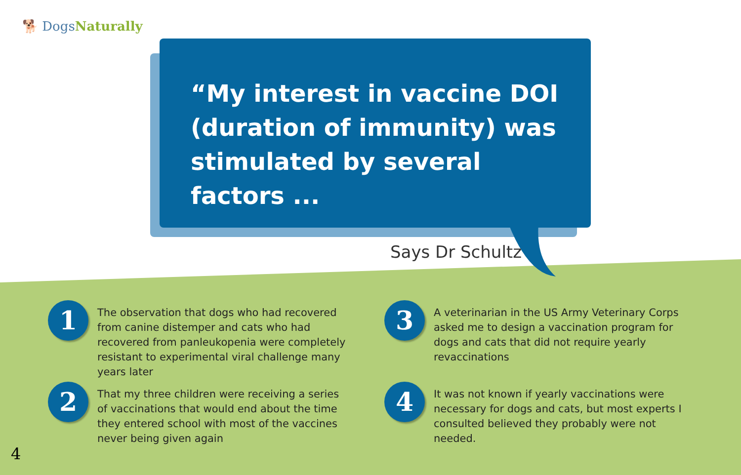🐕 DogsNaturally
“My interest in vaccine DOI (duration of immunity) was stimulated by several factors ...
Says Dr Schultz
1
The observation that dogs who had recovered from canine distemper and cats who had recovered from panleukopenia were completely resistant to experimental viral challenge many years later
3
A veterinarian in the US Army Veterinary Corps asked me to design a vaccination program for dogs and cats that did not require yearly revaccinations
2
That my three children were receiving a series of vaccinations that would end about the time they entered school with most of the vaccines never being given again
4
It was not known if yearly vaccinations were necessary for dogs and cats, but most experts I consulted believed they probably were not needed.
4